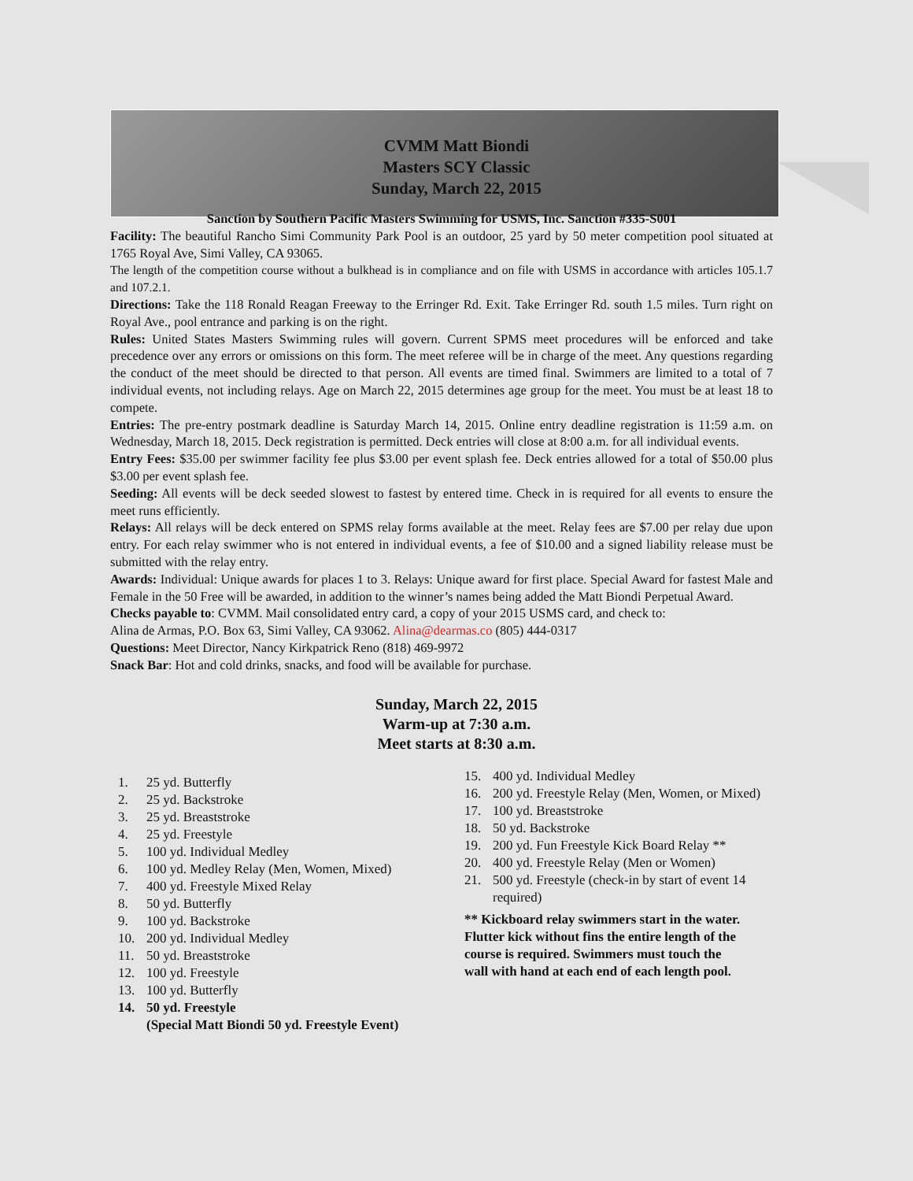CVMM Matt Biondi
Masters SCY Classic
Sunday, March 22, 2015
Sanction by Southern Pacific Masters Swimming for USMS, Inc. Sanction #335-S001
Facility: The beautiful Rancho Simi Community Park Pool is an outdoor, 25 yard by 50 meter competition pool situated at 1765 Royal Ave, Simi Valley, CA 93065.
The length of the competition course without a bulkhead is in compliance and on file with USMS in accordance with articles 105.1.7 and 107.2.1.
Directions: Take the 118 Ronald Reagan Freeway to the Erringer Rd. Exit. Take Erringer Rd. south 1.5 miles. Turn right on Royal Ave., pool entrance and parking is on the right.
Rules: United States Masters Swimming rules will govern. Current SPMS meet procedures will be enforced and take precedence over any errors or omissions on this form. The meet referee will be in charge of the meet. Any questions regarding the conduct of the meet should be directed to that person. All events are timed final. Swimmers are limited to a total of 7 individual events, not including relays. Age on March 22, 2015 determines age group for the meet. You must be at least 18 to compete.
Entries: The pre-entry postmark deadline is Saturday March 14, 2015. Online entry deadline registration is 11:59 a.m. on Wednesday, March 18, 2015. Deck registration is permitted. Deck entries will close at 8:00 a.m. for all individual events.
Entry Fees: $35.00 per swimmer facility fee plus $3.00 per event splash fee. Deck entries allowed for a total of $50.00 plus $3.00 per event splash fee.
Seeding: All events will be deck seeded slowest to fastest by entered time. Check in is required for all events to ensure the meet runs efficiently.
Relays: All relays will be deck entered on SPMS relay forms available at the meet. Relay fees are $7.00 per relay due upon entry. For each relay swimmer who is not entered in individual events, a fee of $10.00 and a signed liability release must be submitted with the relay entry.
Awards: Individual: Unique awards for places 1 to 3. Relays: Unique award for first place. Special Award for fastest Male and Female in the 50 Free will be awarded, in addition to the winner’s names being added the Matt Biondi Perpetual Award.
Checks payable to: CVMM. Mail consolidated entry card, a copy of your 2015 USMS card, and check to:
Alina de Armas, P.O. Box 63, Simi Valley, CA 93062. Alina@dearmas.co (805) 444-0317
Questions: Meet Director, Nancy Kirkpatrick Reno (818) 469-9972
Snack Bar: Hot and cold drinks, snacks, and food will be available for purchase.
Sunday, March 22, 2015
Warm-up at 7:30 a.m.
Meet starts at 8:30 a.m.
1. 25 yd. Butterfly
2. 25 yd. Backstroke
3. 25 yd. Breaststroke
4. 25 yd. Freestyle
5. 100 yd. Individual Medley
6. 100 yd. Medley Relay (Men, Women, Mixed)
7. 400 yd. Freestyle Mixed Relay
8. 50 yd. Butterfly
9. 100 yd. Backstroke
10. 200 yd. Individual Medley
11. 50 yd. Breaststroke
12. 100 yd. Freestyle
13. 100 yd. Butterfly
14. 50 yd. Freestyle
(Special Matt Biondi 50 yd. Freestyle Event)
15. 400 yd. Individual Medley
16. 200 yd. Freestyle Relay (Men, Women, or Mixed)
17. 100 yd. Breaststroke
18. 50 yd. Backstroke
19. 200 yd. Fun Freestyle Kick Board Relay **
20. 400 yd. Freestyle Relay (Men or Women)
21. 500 yd. Freestyle (check-in by start of event 14
required)
** Kickboard relay swimmers start in the water.
Flutter kick without fins the entire length of the
course is required. Swimmers must touch the
wall with hand at each end of each length pool.